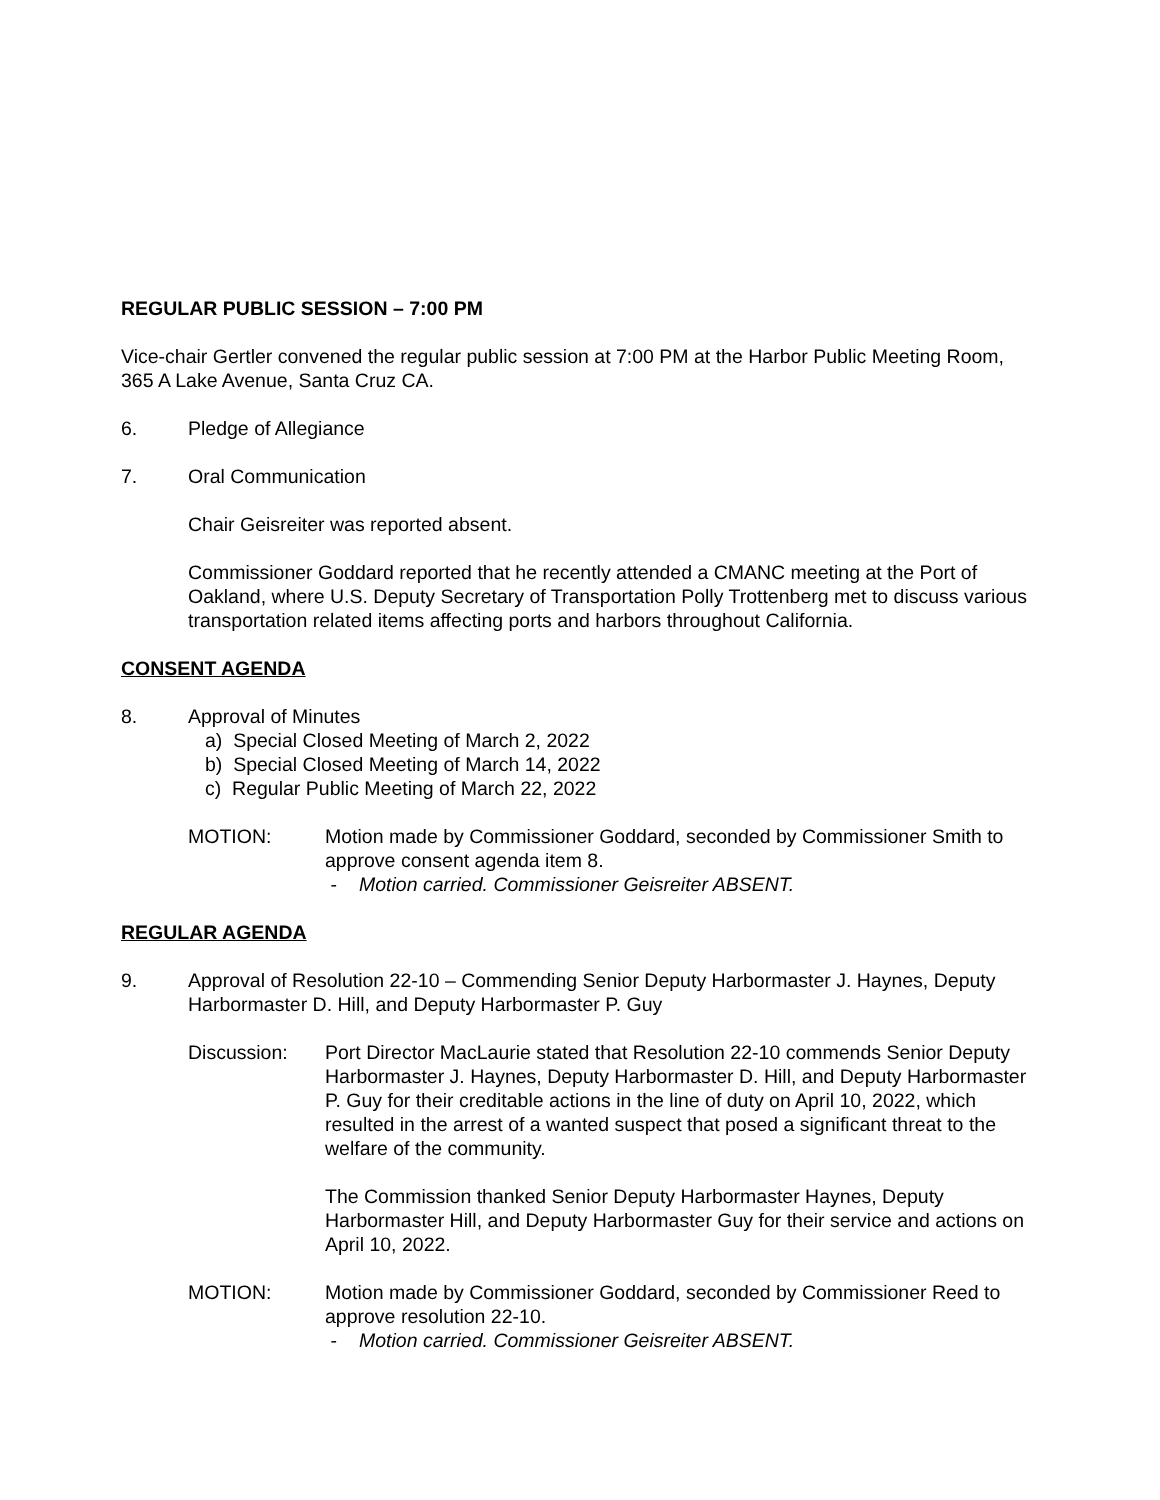REGULAR PUBLIC SESSION – 7:00 PM
Vice-chair Gertler convened the regular public session at 7:00 PM at the Harbor Public Meeting Room, 365 A Lake Avenue, Santa Cruz CA.
6. Pledge of Allegiance
7. Oral Communication
Chair Geisreiter was reported absent.
Commissioner Goddard reported that he recently attended a CMANC meeting at the Port of Oakland, where U.S. Deputy Secretary of Transportation Polly Trottenberg met to discuss various transportation related items affecting ports and harbors throughout California.
CONSENT AGENDA
8. Approval of Minutes
a) Special Closed Meeting of March 2, 2022
b) Special Closed Meeting of March 14, 2022
c) Regular Public Meeting of March 22, 2022
MOTION: Motion made by Commissioner Goddard, seconded by Commissioner Smith to approve consent agenda item 8.
- Motion carried. Commissioner Geisreiter ABSENT.
REGULAR AGENDA
9. Approval of Resolution 22-10 – Commending Senior Deputy Harbormaster J. Haynes, Deputy Harbormaster D. Hill, and Deputy Harbormaster P. Guy
Discussion: Port Director MacLaurie stated that Resolution 22-10 commends Senior Deputy Harbormaster J. Haynes, Deputy Harbormaster D. Hill, and Deputy Harbormaster P. Guy for their creditable actions in the line of duty on April 10, 2022, which resulted in the arrest of a wanted suspect that posed a significant threat to the welfare of the community.
The Commission thanked Senior Deputy Harbormaster Haynes, Deputy Harbormaster Hill, and Deputy Harbormaster Guy for their service and actions on April 10, 2022.
MOTION: Motion made by Commissioner Goddard, seconded by Commissioner Reed to approve resolution 22-10.
- Motion carried. Commissioner Geisreiter ABSENT.